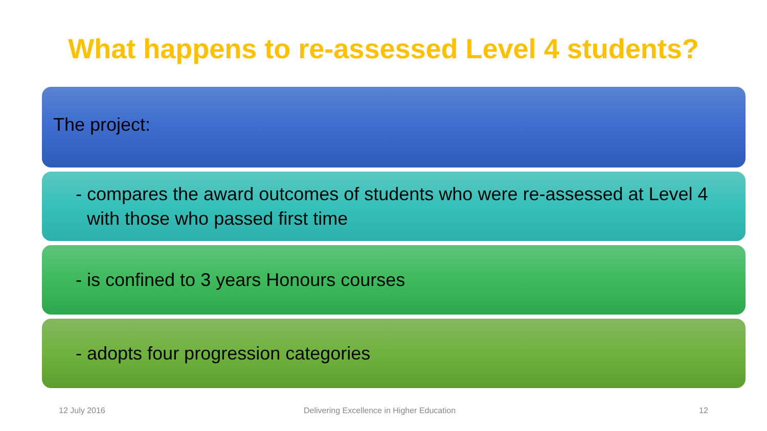What happens to re-assessed Level 4 students?
The project:
- compares the award outcomes of students who were re-assessed at Level 4 with those who passed first time
- is confined to 3 years Honours courses
- adopts four progression categories
12 July 2016 Delivering Excellence in Higher Education 12